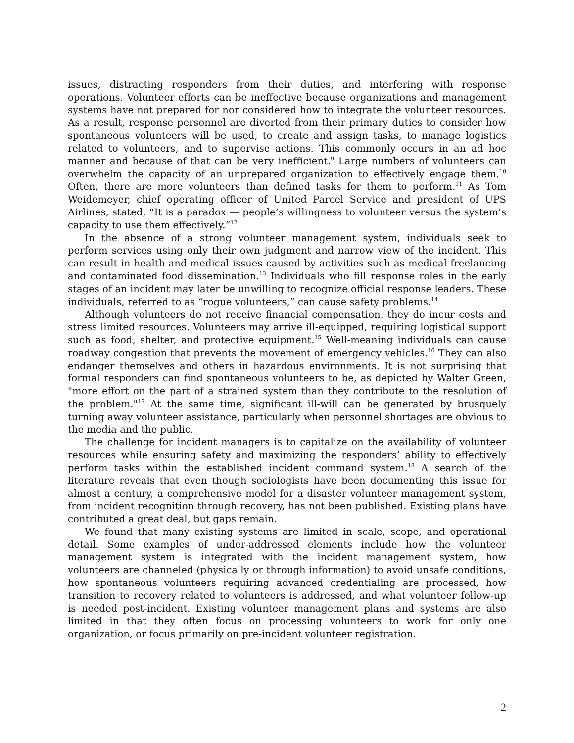issues, distracting responders from their duties, and interfering with response operations. Volunteer efforts can be ineffective because organizations and management systems have not prepared for nor considered how to integrate the volunteer resources. As a result, response personnel are diverted from their primary duties to consider how spontaneous volunteers will be used, to create and assign tasks, to manage logistics related to volunteers, and to supervise actions. This commonly occurs in an ad hoc manner and because of that can be very inefficient.<sup>9</sup> Large numbers of volunteers can overwhelm the capacity of an unprepared organization to effectively engage them.<sup>10</sup> Often, there are more volunteers than defined tasks for them to perform.<sup>11</sup> As Tom Weidemeyer, chief operating officer of United Parcel Service and president of UPS Airlines, stated, “It is a paradox — people’s willingness to volunteer versus the system’s capacity to use them effectively.”<sup>12</sup>
In the absence of a strong volunteer management system, individuals seek to perform services using only their own judgment and narrow view of the incident. This can result in health and medical issues caused by activities such as medical freelancing and contaminated food dissemination.<sup>13</sup> Individuals who fill response roles in the early stages of an incident may later be unwilling to recognize official response leaders. These individuals, referred to as “rogue volunteers,” can cause safety problems.<sup>14</sup>
Although volunteers do not receive financial compensation, they do incur costs and stress limited resources. Volunteers may arrive ill-equipped, requiring logistical support such as food, shelter, and protective equipment.<sup>15</sup> Well-meaning individuals can cause roadway congestion that prevents the movement of emergency vehicles.<sup>16</sup> They can also endanger themselves and others in hazardous environments. It is not surprising that formal responders can find spontaneous volunteers to be, as depicted by Walter Green, "more effort on the part of a strained system than they contribute to the resolution of the problem."<sup>17</sup> At the same time, significant ill-will can be generated by brusquely turning away volunteer assistance, particularly when personnel shortages are obvious to the media and the public.
The challenge for incident managers is to capitalize on the availability of volunteer resources while ensuring safety and maximizing the responders’ ability to effectively perform tasks within the established incident command system.<sup>18</sup> A search of the literature reveals that even though sociologists have been documenting this issue for almost a century, a comprehensive model for a disaster volunteer management system, from incident recognition through recovery, has not been published. Existing plans have contributed a great deal, but gaps remain.
We found that many existing systems are limited in scale, scope, and operational detail. Some examples of under-addressed elements include how the volunteer management system is integrated with the incident management system, how volunteers are channeled (physically or through information) to avoid unsafe conditions, how spontaneous volunteers requiring advanced credentialing are processed, how transition to recovery related to volunteers is addressed, and what volunteer follow-up is needed post-incident. Existing volunteer management plans and systems are also limited in that they often focus on processing volunteers to work for only one organization, or focus primarily on pre-incident volunteer registration.
2